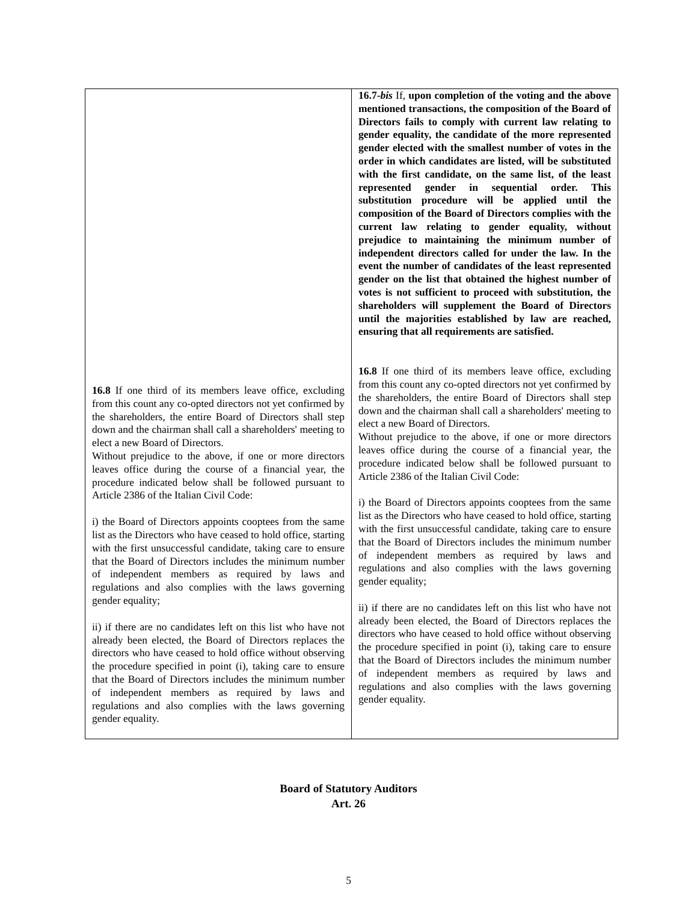| 16.8 If one third of its members leave office, excluding from this count any co-opted directors not yet confirmed by the shareholders, the entire Board of Directors shall step down and the chairman shall call a shareholders' meeting to elect a new Board of Directors. Without prejudice to the above, if one or more directors leaves office during the course of a financial year, the procedure indicated below shall be followed pursuant to Article 2386 of the Italian Civil Code: i) the Board of Directors appoints cooptees from the same list as the Directors who have ceased to hold office, starting with the first unsuccessful candidate, taking care to ensure that the Board of Directors includes the minimum number of independent members as required by laws and regulations and also complies with the laws governing gender equality; ii) if there are no candidates left on this list who have not already been elected, the Board of Directors replaces the directors who have ceased to hold office without observing the procedure specified in point (i), taking care to ensure that the Board of Directors includes the minimum number of independent members as required by laws and regulations and also complies with the laws governing gender equality. | 16.7- bis If, upon completion of the voting and the above mentioned transactions, the composition of the Board of Directors fails to comply with current law relating to gender equality, the candidate of the more represented gender elected with the smallest number of votes in the order in which candidates are listed, will be substituted with the first candidate, on the same list, of the least represented gender in sequential order. This substitution procedure will be applied until the composition of the Board of Directors complies with the current law relating to gender equality, without prejudice to maintaining the minimum number of independent directors called for under the law. In the event the number of candidates of the least represented gender on the list that obtained the highest number of votes is not sufficient to proceed with substitution, the shareholders will supplement the Board of Directors until the majorities established by law are reached, ensuring that all requirements are satisfied. 16.8 If one third of its members leave office, excluding from this count any co-opted directors not yet confirmed by the shareholders, the entire Board of Directors shall step down and the chairman shall call a shareholders' meeting to elect a new Board of Directors. Without prejudice to the above, if one or more directors leaves office during the course of a financial year, the procedure indicated below shall be followed pursuant to Article 2386 of the Italian Civil Code: i) the Board of Directors appoints cooptees from the same list as the Directors who have ceased to hold office, starting with the first unsuccessful candidate, taking care to ensure that the Board of Directors includes the minimum number of independent members as required by laws and regulations and also complies with the laws governing gender equality; ii) if there are no candidates left on this list who have not already been elected, the Board of Directors replaces the directors who have ceased to hold office without observing the procedure specified in point (i), taking care to ensure that the Board of Directors includes the minimum number of independent members as required by laws and regulations and also complies with the laws governing gender equality. |
Board of Statutory Auditors
Art. 26
5